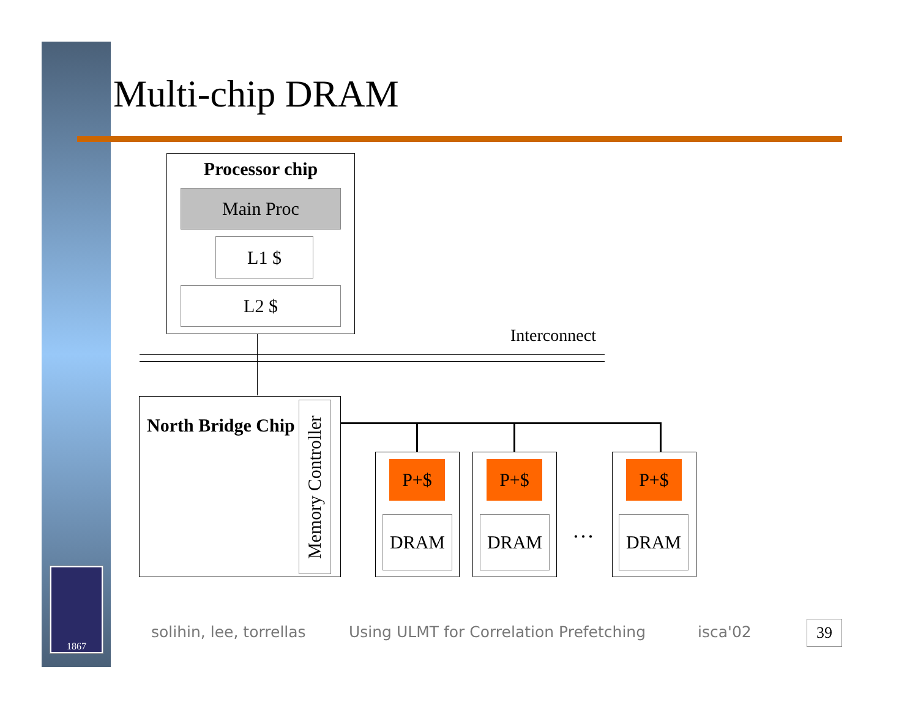Multi-chip DRAM
Processor chip
Main Proc
L1 $
L2 $
Interconnect
North Bridge Chip
Memory Controller
P+$
DRAM
P+$
DRAM …
P+$
DRAM
1867
solihin, lee, torrellas
Using ULMT for Correlation Prefetching
isca'02 39